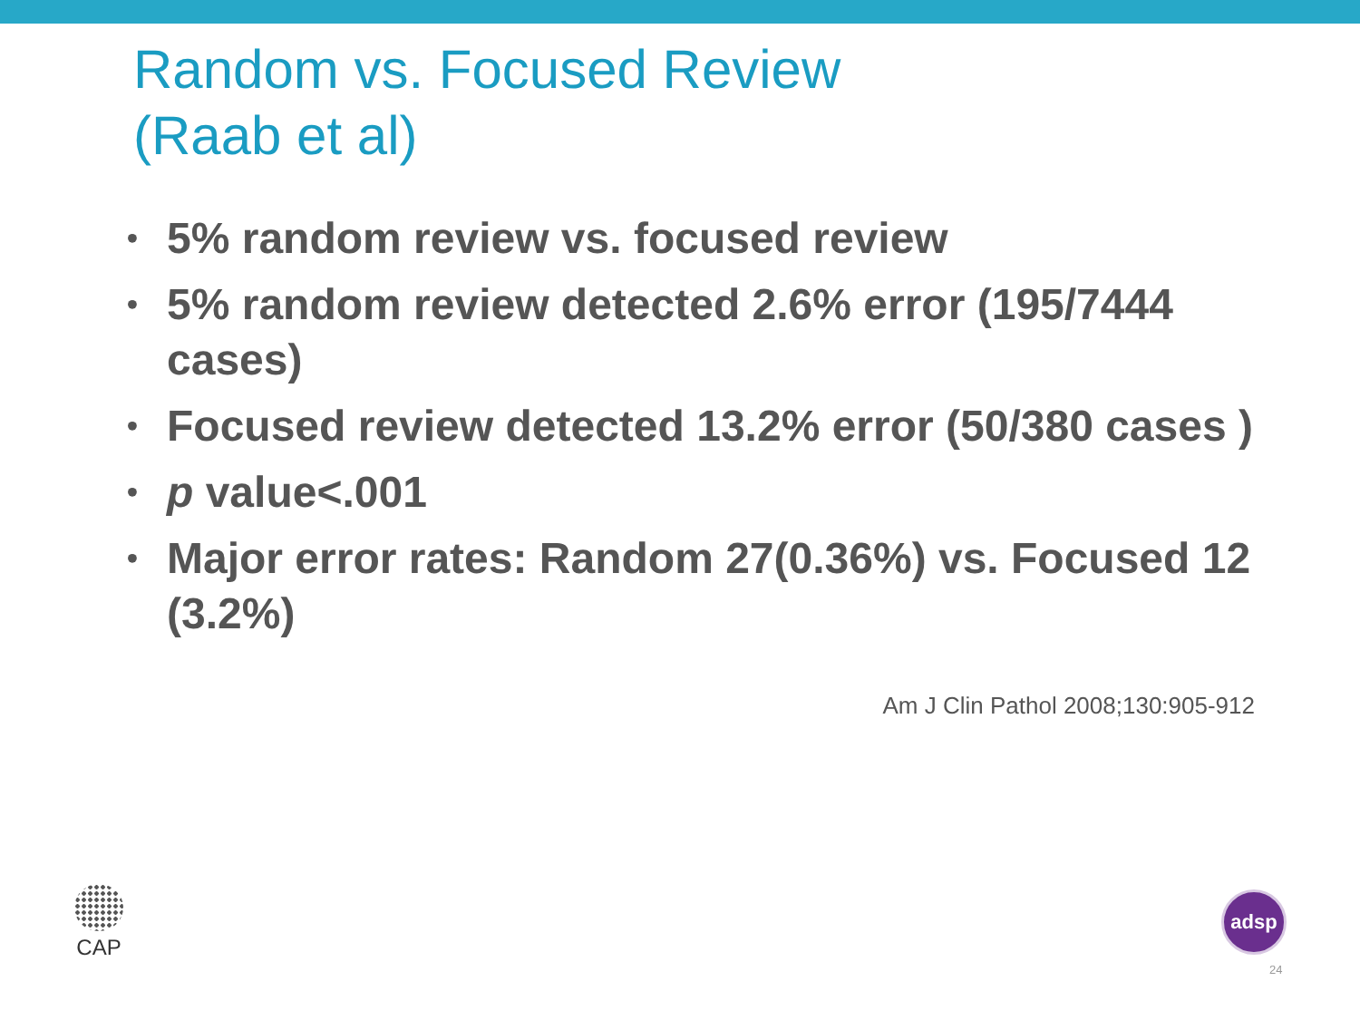Random vs. Focused Review
(Raab et al)
• 5% random review vs. focused review
• 5% random review detected 2.6% error (195/7444 cases)
• Focused review detected 13.2% error (50/380 cases )
• p value<.001
• Major error rates: Random 27(0.36%) vs. Focused 12 (3.2%)
Am J Clin Pathol 2008;130:905-912
CAP adsp
24